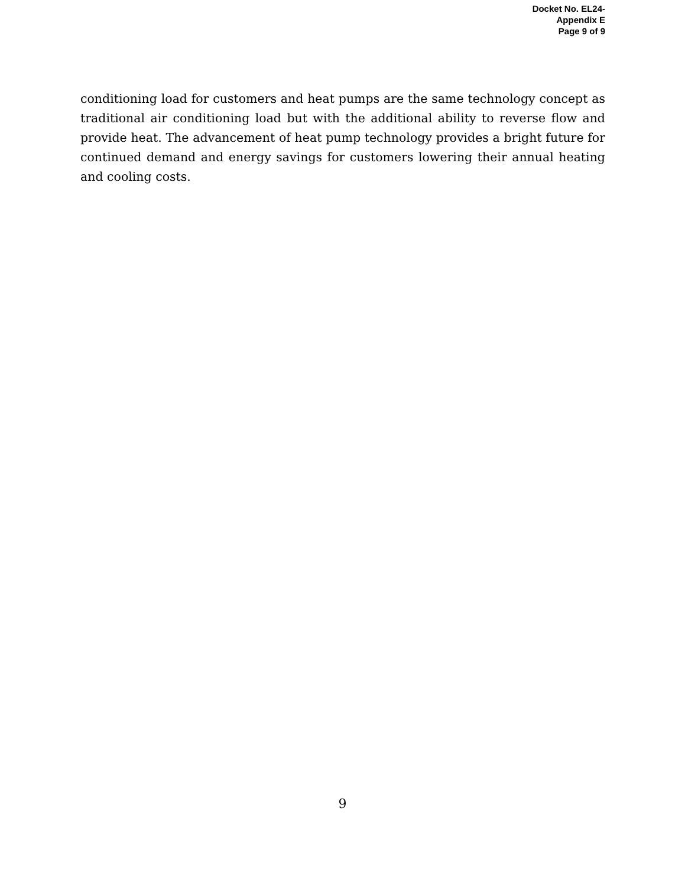Docket No. EL24-
Appendix E
Page 9 of 9
conditioning load for customers and heat pumps are the same technology concept as traditional air conditioning load but with the additional ability to reverse flow and provide heat. The advancement of heat pump technology provides a bright future for continued demand and energy savings for customers lowering their annual heating and cooling costs.
9